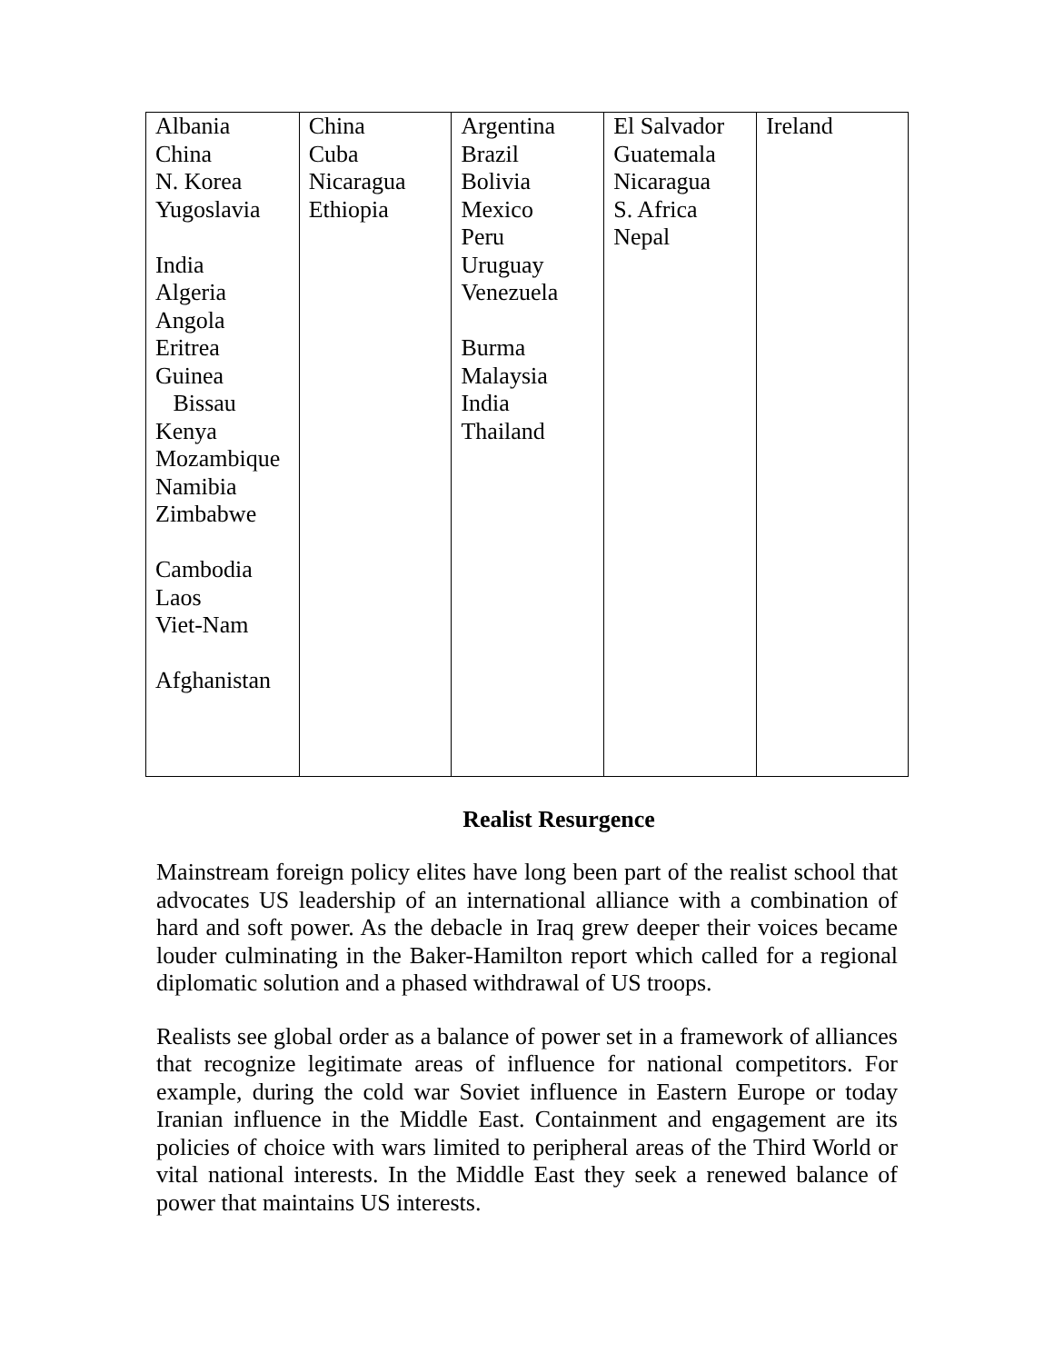| Albania China N. Korea Yugoslavia India Algeria Angola Eritrea Guinea Bissau Kenya Mozambique Namibia Zimbabwe Cambodia Laos Viet-Nam Afghanistan | China Cuba Nicaragua Ethiopia | Argentina Brazil Bolivia Mexico Peru Uruguay Venezuela Burma Malaysia India Thailand | El Salvador Guatemala Nicaragua S. Africa Nepal | Ireland |
Realist Resurgence
Mainstream foreign policy elites have long been part of the realist school that advocates US leadership of an international alliance with a combination of hard and soft power. As the debacle in Iraq grew deeper their voices became louder culminating in the Baker-Hamilton report which called for a regional diplomatic solution and a phased withdrawal of US troops.
Realists see global order as a balance of power set in a framework of alliances that recognize legitimate areas of influence for national competitors. For example, during the cold war Soviet influence in Eastern Europe or today Iranian influence in the Middle East. Containment and engagement are its policies of choice with wars limited to peripheral areas of the Third World or vital national interests. In the Middle East they seek a renewed balance of power that maintains US interests.